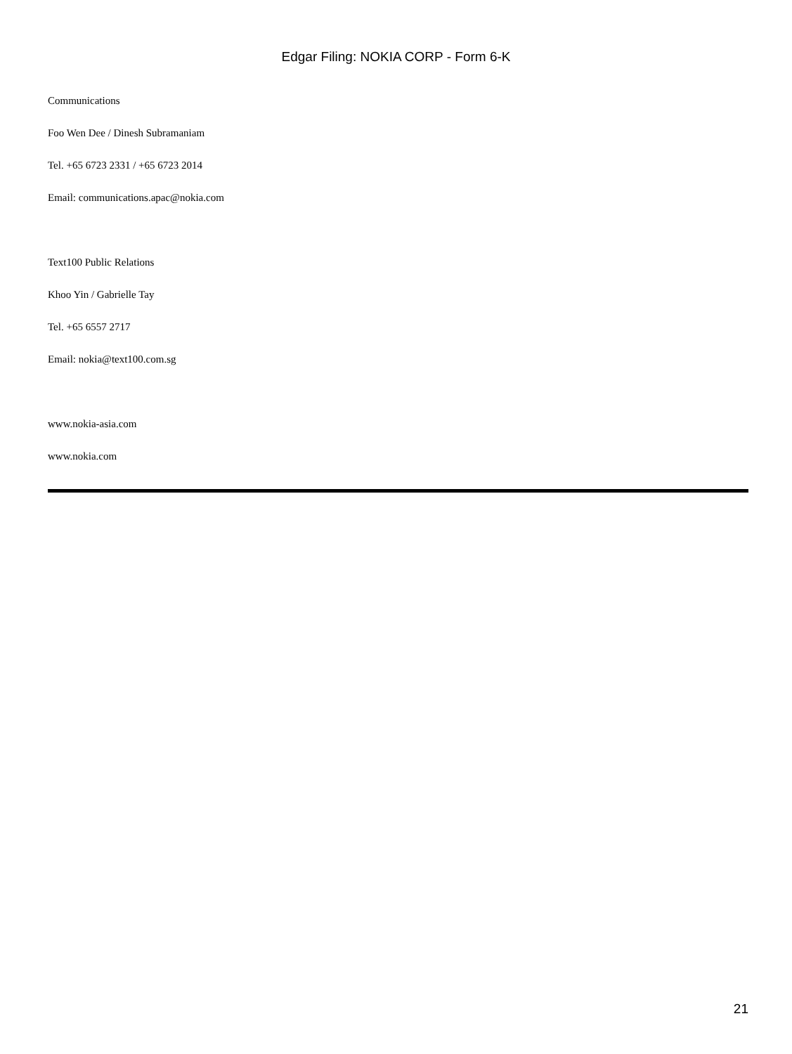Edgar Filing: NOKIA CORP - Form 6-K
Communications
Foo Wen Dee / Dinesh Subramaniam
Tel. +65 6723 2331 / +65 6723 2014
Email: communications.apac@nokia.com
Text100 Public Relations
Khoo Yin / Gabrielle Tay
Tel. +65 6557 2717
Email: nokia@text100.com.sg
www.nokia-asia.com
www.nokia.com
21